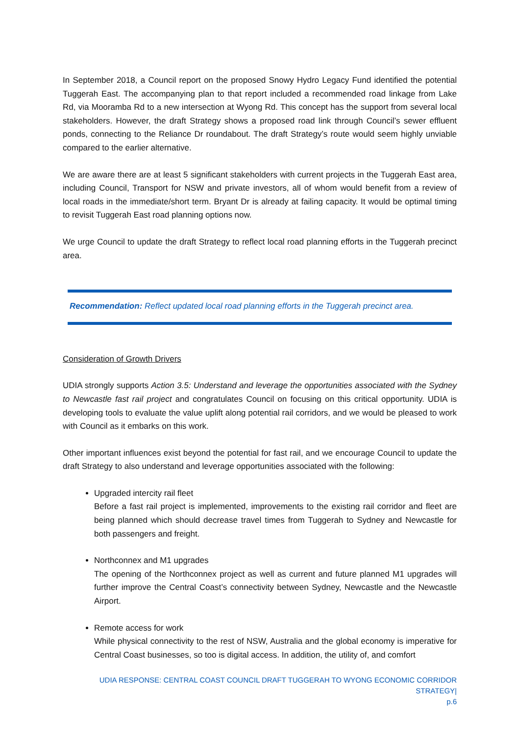In September 2018, a Council report on the proposed Snowy Hydro Legacy Fund identified the potential Tuggerah East. The accompanying plan to that report included a recommended road linkage from Lake Rd, via Mooramba Rd to a new intersection at Wyong Rd. This concept has the support from several local stakeholders. However, the draft Strategy shows a proposed road link through Council’s sewer effluent ponds, connecting to the Reliance Dr roundabout. The draft Strategy’s route would seem highly unviable compared to the earlier alternative.
We are aware there are at least 5 significant stakeholders with current projects in the Tuggerah East area, including Council, Transport for NSW and private investors, all of whom would benefit from a review of local roads in the immediate/short term. Bryant Dr is already at failing capacity. It would be optimal timing to revisit Tuggerah East road planning options now.
We urge Council to update the draft Strategy to reflect local road planning efforts in the Tuggerah precinct area.
Recommendation: Reflect updated local road planning efforts in the Tuggerah precinct area.
Consideration of Growth Drivers
UDIA strongly supports Action 3.5: Understand and leverage the opportunities associated with the Sydney to Newcastle fast rail project and congratulates Council on focusing on this critical opportunity. UDIA is developing tools to evaluate the value uplift along potential rail corridors, and we would be pleased to work with Council as it embarks on this work.
Other important influences exist beyond the potential for fast rail, and we encourage Council to update the draft Strategy to also understand and leverage opportunities associated with the following:
Upgraded intercity rail fleet
Before a fast rail project is implemented, improvements to the existing rail corridor and fleet are being planned which should decrease travel times from Tuggerah to Sydney and Newcastle for both passengers and freight.
Northconnex and M1 upgrades
The opening of the Northconnex project as well as current and future planned M1 upgrades will further improve the Central Coast’s connectivity between Sydney, Newcastle and the Newcastle Airport.
Remote access for work
While physical connectivity to the rest of NSW, Australia and the global economy is imperative for Central Coast businesses, so too is digital access. In addition, the utility of, and comfort
UDIA RESPONSE: CENTRAL COAST COUNCIL DRAFT TUGGERAH TO WYONG ECONOMIC CORRIDOR STRATEGY|
p.6